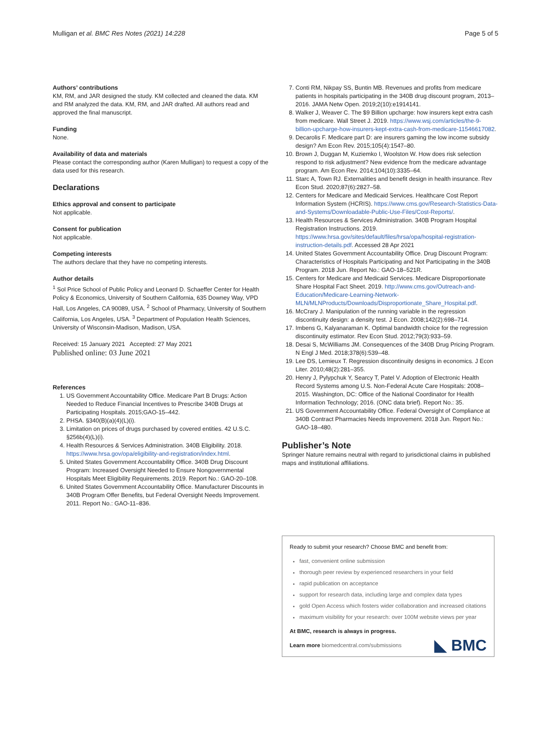Mulligan et al. BMC Res Notes (2021) 14:228
Page 5 of 5
Authors’ contributions
KM, RM, and JAR designed the study. KM collected and cleaned the data. KM and RM analyzed the data. KM, RM, and JAR drafted. All authors read and approved the final manuscript.
Funding
None.
Availability of data and materials
Please contact the corresponding author (Karen Mulligan) to request a copy of the data used for this research.
Declarations
Ethics approval and consent to participate
Not applicable.
Consent for publication
Not applicable.
Competing interests
The authors declare that they have no competing interests.
Author details
<sup>1</sup> Sol Price School of Public Policy and Leonard D. Schaeffer Center for Health Policy & Economics, University of Southern California, 635 Downey Way, VPD Hall, Los Angeles, CA 90089, USA. <sup>2</sup> School of Pharmacy, University of Southern California, Los Angeles, USA. <sup>3</sup> Department of Population Health Sciences, University of Wisconsin-Madison, Madison, USA.
Received: 15 January 2021 Accepted: 27 May 2021
Published online: 03 June 2021
References
1. US Government Accountability Office. Medicare Part B Drugs: Action Needed to Reduce Financial Incentives to Prescribe 340B Drugs at Participating Hospitals. 2015;GAO-15–442.
2. PHSA. §340(B)(a)(4)(L)(i).
3. Limitation on prices of drugs purchased by covered entities. 42 U.S.C. §256b(4)(L)(i).
4. Health Resources & Services Administration. 340B Eligibility. 2018. https://www.hrsa.gov/opa/eligibility-and-registration/index.html.
5. United States Government Accountability Office. 340B Drug Discount Program: Increased Oversight Needed to Ensure Nongovernmental Hospitals Meet Eligibility Requirements. 2019. Report No.: GAO-20–108.
6. United States Government Accountability Office. Manufacturer Discounts in 340B Program Offer Benefits, but Federal Oversight Needs Improvement. 2011. Report No.: GAO-11–836.
7. Conti RM, Nikpay SS, Buntin MB. Revenues and profits from medicare patients in hospitals participating in the 340B drug discount program, 2013–2016. JAMA Netw Open. 2019;2(10):e1914141.
8. Walker J, Weaver C. The $9 Billion upcharge: how insurers kept extra cash from medicare. Wall Street J. 2019. https://www.wsj.com/articles/the-9-billion-upcharge-how-insurers-kept-extra-cash-from-medicare-11546617082.
9. Decarolis F. Medicare part D: are insurers gaming the low income subsidy design? Am Econ Rev. 2015;105(4):1547–80.
10. Brown J, Duggan M, Kuziemko I, Woolston W. How does risk selection respond to risk adjustment? New evidence from the medicare advantage program. Am Econ Rev. 2014;104(10):3335–64.
11. Starc A, Town RJ. Externalities and benefit design in health insurance. Rev Econ Stud. 2020;87(6):2827–58.
12. Centers for Medicare and Medicaid Services. Healthcare Cost Report Information System (HCRIS). https://www.cms.gov/Research-Statistics-Data-and-Systems/Downloadable-Public-Use-Files/Cost-Reports/.
13. Health Resources & Services Administration. 340B Program Hospital Registration Instructions. 2019. https://www.hrsa.gov/sites/default/files/hrsa/opa/hospital-registration-instruction-details.pdf. Accessed 28 Apr 2021
14. United States Government Accountability Office. Drug Discount Program: Characteristics of Hospitals Participating and Not Participating in the 340B Program. 2018 Jun. Report No.: GAO-18–521R.
15. Centers for Medicare and Medicaid Services. Medicare Disproportionate Share Hospital Fact Sheet. 2019. http://www.cms.gov/Outreach-and-Education/Medicare-Learning-Network-MLN/MLNProducts/Downloads/Disproportionate_Share_Hospital.pdf.
16. McCrary J. Manipulation of the running variable in the regression discontinuity design: a density test. J Econ. 2008;142(2):698–714.
17. Imbens G, Kalyanaraman K. Optimal bandwidth choice for the regression discontinuity estimator. Rev Econ Stud. 2012;79(3):933–59.
18. Desai S, McWilliams JM. Consequences of the 340B Drug Pricing Program. N Engl J Med. 2018;378(6):539–48.
19. Lee DS, Lemieux T. Regression discontinuity designs in economics. J Econ Liter. 2010;48(2):281–355.
20. Henry J, Pylypchuk Y, Searcy T, Patel V. Adoption of Electronic Health Record Systems among U.S. Non-Federal Acute Care Hospitals: 2008–2015. Washington, DC: Office of the National Coordinator for Health Information Technology; 2016. (ONC data brief). Report No.: 35.
21. US Government Accountability Office. Federal Oversight of Compliance at 340B Contract Pharmacies Needs Improvement. 2018 Jun. Report No.: GAO-18–480.
Publisher’s Note
Springer Nature remains neutral with regard to jurisdictional claims in published maps and institutional affiliations.
Ready to submit your research? Choose BMC and benefit from:
fast, convenient online submission
thorough peer review by experienced researchers in your field
rapid publication on acceptance
support for research data, including large and complex data types
gold Open Access which fosters wider collaboration and increased citations
maximum visibility for your research: over 100M website views per year
At BMC, research is always in progress.
Learn more biomedcentral.com/submissions
◣ BMC